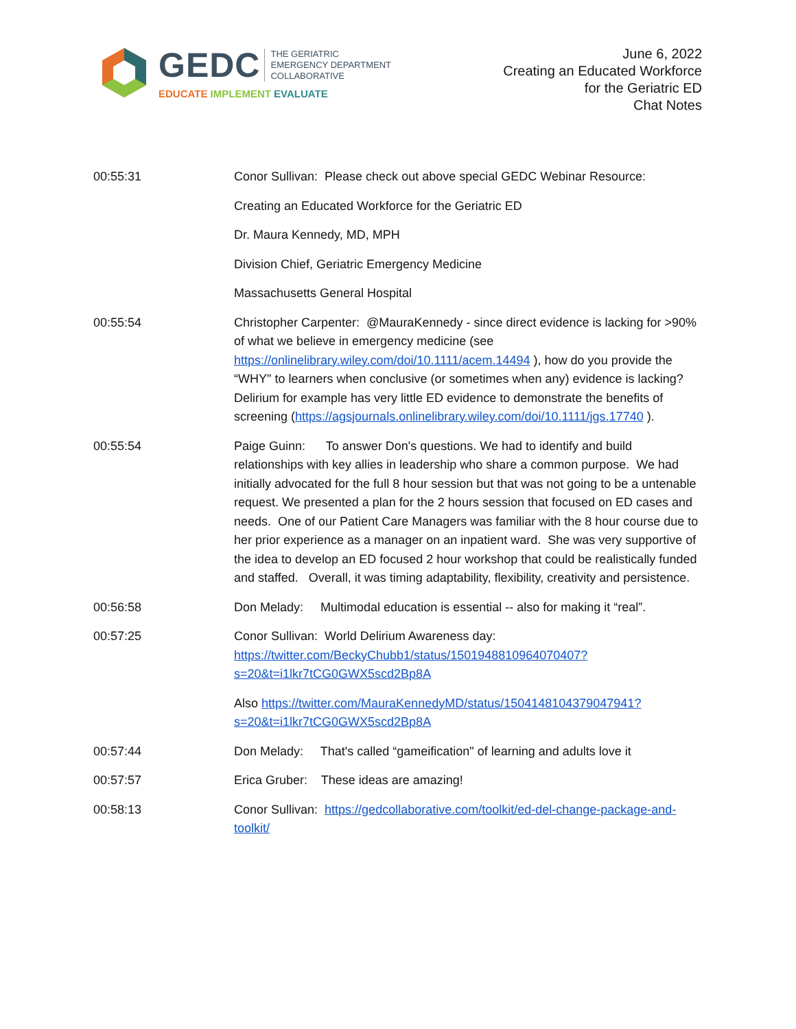GEDC THE GERIATRIC
EMERGENCY DEPARTMENT
COLLABORATIVE
EDUCATE IMPLEMENT EVALUATE
June 6, 2022
Creating an Educated Workforce
for the Geriatric ED
Chat Notes
00:55:31 Conor Sullivan: Please check out above special GEDC Webinar Resource:
Creating an Educated Workforce for the Geriatric ED
Dr. Maura Kennedy, MD, MPH
Division Chief, Geriatric Emergency Medicine
Massachusetts General Hospital
00:55:54 Christopher Carpenter: @MauraKennedy - since direct evidence is lacking for >90% of what we believe in emergency medicine (see https://onlinelibrary.wiley.com/doi/10.1111/acem.14494 ), how do you provide the “WHY" to learners when conclusive (or sometimes when any) evidence is lacking? Delirium for example has very little ED evidence to demonstrate the benefits of screening (https://agsjournals.onlinelibrary.wiley.com/doi/10.1111/jgs.17740 ).
00:55:54 Paige Guinn: To answer Don's questions. We had to identify and build relationships with key allies in leadership who share a common purpose. We had initially advocated for the full 8 hour session but that was not going to be a untenable request. We presented a plan for the 2 hours session that focused on ED cases and needs. One of our Patient Care Managers was familiar with the 8 hour course due to her prior experience as a manager on an inpatient ward. She was very supportive of the idea to develop an ED focused 2 hour workshop that could be realistically funded and staffed. Overall, it was timing adaptability, flexibility, creativity and persistence.
00:56:58 Don Melady: Multimodal education is essential -- also for making it “real”.
00:57:25 Conor Sullivan: World Delirium Awareness day: https://twitter.com/BeckyChubb1/status/1501948810964070407?s=20&t=i1lkr7tCG0GWX5scd2Bp8A
Also https://twitter.com/MauraKennedyMD/status/1504148104379047941?s=20&t=i1lkr7tCG0GWX5scd2Bp8A
00:57:44 Don Melady: That's called “gameification" of learning and adults love it
00:57:57 Erica Gruber: These ideas are amazing!
00:58:13 Conor Sullivan: https://gedcollaborative.com/toolkit/ed-del-change-package-and-toolkit/